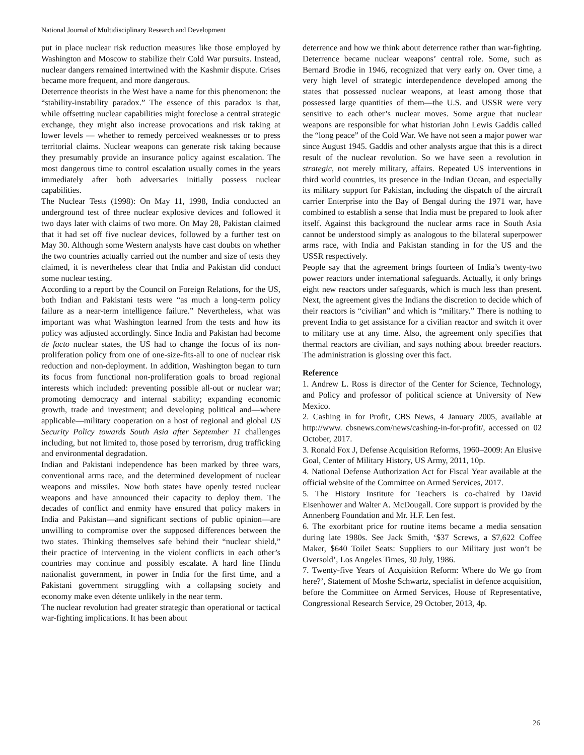National Journal of Multidisciplinary Research and Development
put in place nuclear risk reduction measures like those employed by Washington and Moscow to stabilize their Cold War pursuits. Instead, nuclear dangers remained intertwined with the Kashmir dispute. Crises became more frequent, and more dangerous.
Deterrence theorists in the West have a name for this phenomenon: the “stability-instability paradox.” The essence of this paradox is that, while offsetting nuclear capabilities might foreclose a central strategic exchange, they might also increase provocations and risk taking at lower levels — whether to remedy perceived weaknesses or to press territorial claims. Nuclear weapons can generate risk taking because they presumably provide an insurance policy against escalation. The most dangerous time to control escalation usually comes in the years immediately after both adversaries initially possess nuclear capabilities.
The Nuclear Tests (1998): On May 11, 1998, India conducted an underground test of three nuclear explosive devices and followed it two days later with claims of two more. On May 28, Pakistan claimed that it had set off five nuclear devices, followed by a further test on May 30. Although some Western analysts have cast doubts on whether the two countries actually carried out the number and size of tests they claimed, it is nevertheless clear that India and Pakistan did conduct some nuclear testing.
According to a report by the Council on Foreign Relations, for the US, both Indian and Pakistani tests were “as much a long-term policy failure as a near-term intelligence failure.” Nevertheless, what was important was what Washington learned from the tests and how its policy was adjusted accordingly. Since India and Pakistan had become de facto nuclear states, the US had to change the focus of its non-proliferation policy from one of one-size-fits-all to one of nuclear risk reduction and non-deployment. In addition, Washington began to turn its focus from functional non-proliferation goals to broad regional interests which included: preventing possible all-out or nuclear war; promoting democracy and internal stability; expanding economic growth, trade and investment; and developing political and—where applicable—military cooperation on a host of regional and global US Security Policy towards South Asia after September 11 challenges including, but not limited to, those posed by terrorism, drug trafficking and environmental degradation.
Indian and Pakistani independence has been marked by three wars, conventional arms race, and the determined development of nuclear weapons and missiles. Now both states have openly tested nuclear weapons and have announced their capacity to deploy them. The decades of conflict and enmity have ensured that policy makers in India and Pakistan—and significant sections of public opinion—are unwilling to compromise over the supposed differences between the two states. Thinking themselves safe behind their “nuclear shield,” their practice of intervening in the violent conflicts in each other’s countries may continue and possibly escalate. A hard line Hindu nationalist government, in power in India for the first time, and a Pakistani government struggling with a collapsing society and economy make even détente unlikely in the near term.
The nuclear revolution had greater strategic than operational or tactical war-fighting implications. It has been about
deterrence and how we think about deterrence rather than war-fighting. Deterrence became nuclear weapons’ central role. Some, such as Bernard Brodie in 1946, recognized that very early on. Over time, a very high level of strategic interdependence developed among the states that possessed nuclear weapons, at least among those that possessed large quantities of them—the U.S. and USSR were very sensitive to each other’s nuclear moves. Some argue that nuclear weapons are responsible for what historian John Lewis Gaddis called the “long peace” of the Cold War. We have not seen a major power war since August 1945. Gaddis and other analysts argue that this is a direct result of the nuclear revolution. So we have seen a revolution in strategic, not merely military, affairs. Repeated US interventions in third world countries, its presence in the Indian Ocean, and especially its military support for Pakistan, including the dispatch of the aircraft carrier Enterprise into the Bay of Bengal during the 1971 war, have combined to establish a sense that India must be prepared to look after itself. Against this background the nuclear arms race in South Asia cannot be understood simply as analogous to the bilateral superpower arms race, with India and Pakistan standing in for the US and the USSR respectively.
People say that the agreement brings fourteen of India’s twenty-two power reactors under international safeguards. Actually, it only brings eight new reactors under safeguards, which is much less than present. Next, the agreement gives the Indians the discretion to decide which of their reactors is “civilian” and which is “military.” There is nothing to prevent India to get assistance for a civilian reactor and switch it over to military use at any time. Also, the agreement only specifies that thermal reactors are civilian, and says nothing about breeder reactors. The administration is glossing over this fact.
Reference
1. Andrew L. Ross is director of the Center for Science, Technology, and Policy and professor of political science at University of New Mexico.
2. Cashing in for Profit, CBS News, 4 January 2005, available at http://www. cbsnews.com/news/cashing-in-for-profit/, accessed on 02 October, 2017.
3. Ronald Fox J, Defense Acquisition Reforms, 1960–2009: An Elusive Goal, Center of Military History, US Army, 2011, 10p.
4. National Defense Authorization Act for Fiscal Year available at the official website of the Committee on Armed Services, 2017.
5. The History Institute for Teachers is co-chaired by David Eisenhower and Walter A. McDougall. Core support is provided by the Annenberg Foundation and Mr. H.F. Len fest.
6. The exorbitant price for routine items became a media sensation during late 1980s. See Jack Smith, ‘$37 Screws, a $7,622 Coffee Maker, $640 Toilet Seats: Suppliers to our Military just won’t be Oversold’, Los Angeles Times, 30 July, 1986.
7. Twenty-five Years of Acquisition Reform: Where do We go from here?’, Statement of Moshe Schwartz, specialist in defence acquisition, before the Committee on Armed Services, House of Representative, Congressional Research Service, 29 October, 2013, 4p.
26